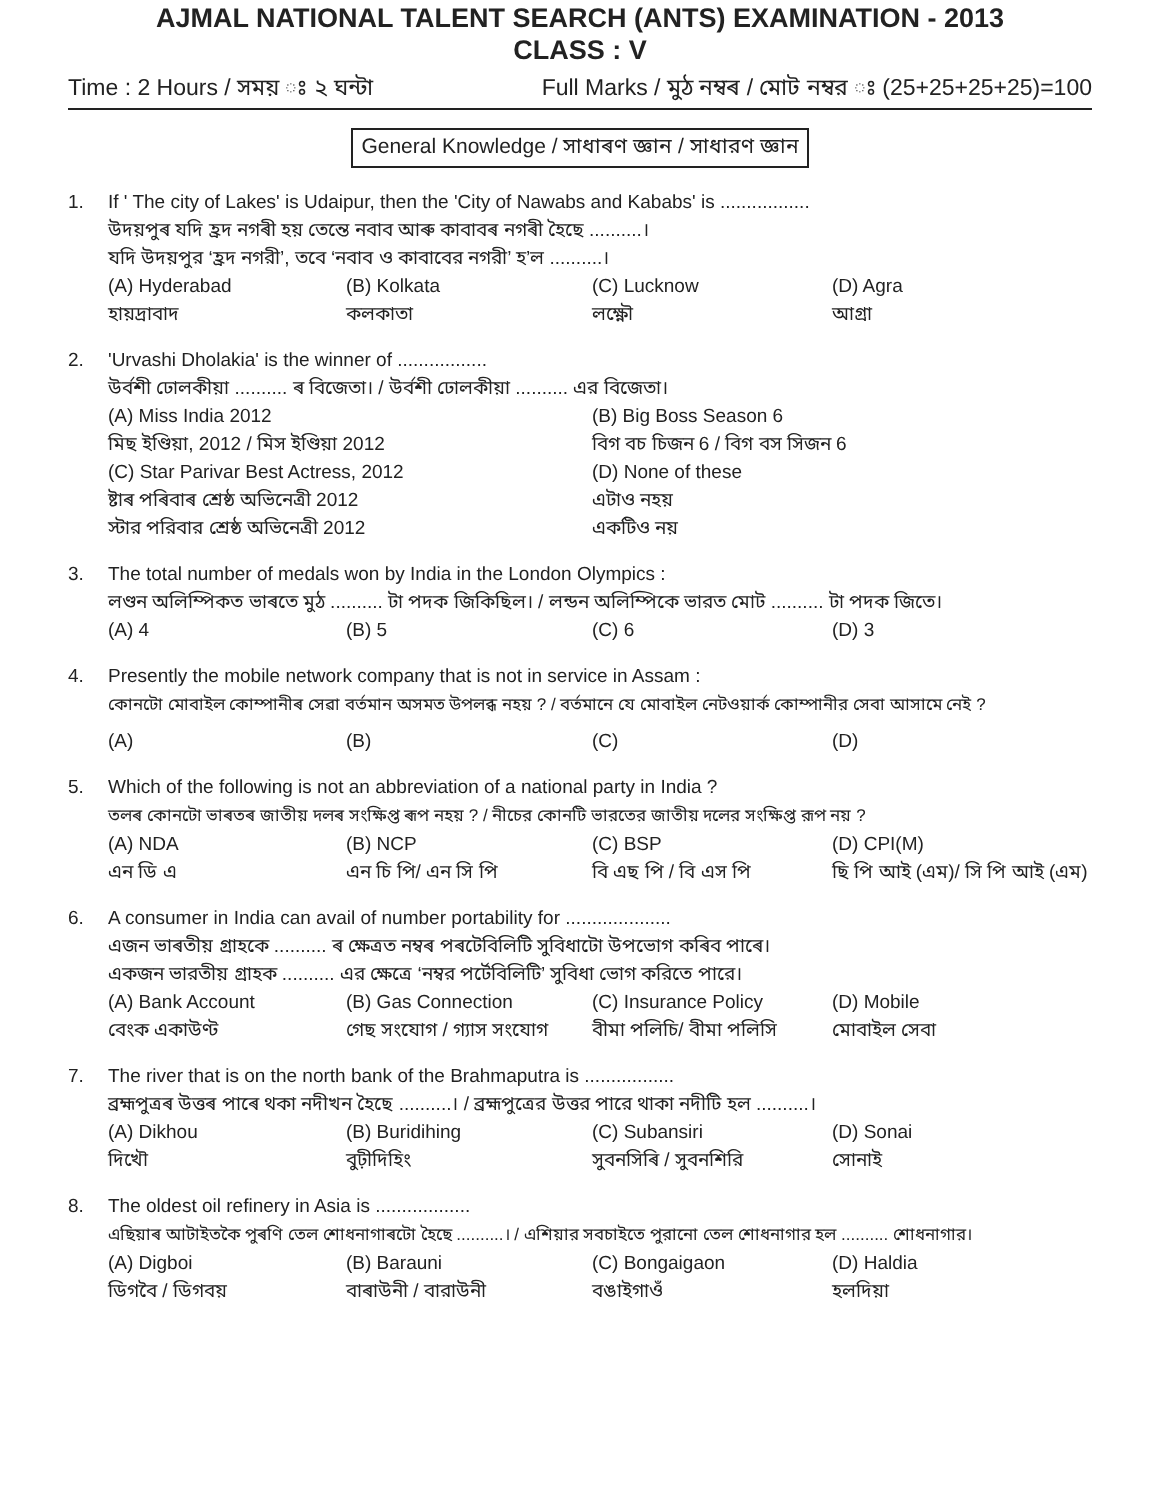AJMAL NATIONAL TALENT SEARCH (ANTS) EXAMINATION - 2013
CLASS : V
Time : 2 Hours / সময় ঃ ২ ঘন্টা Full Marks / মুঠ নম্বৰ / মোট নম্বর ঃ (25+25+25+25)=100
General Knowledge / সাধাৰণ জ্ঞান / সাধারণ জ্ঞান
1. If ' The city of Lakes' is Udaipur, then the 'City of Nawabs and Kababs' is .................
উদয়পুৰ যদি হ্ৰদ নগৰী হয় তেন্তে নবাব আৰু কাবাবৰ নগৰী হৈছে ..........।
যদি উদয়পুর ‘হ্রদ নগরী’, তবে ‘নবাব ও কাবাবের নগরী’ হ’ল ..........।
(A) Hyderabad
হায়দ্ৰাবাদ
(B) Kolkata
কলকাতা
(C) Lucknow
লক্ষ্ণৌ
(D) Agra
আগ্ৰা
2. 'Urvashi Dholakia' is the winner of .................
উৰ্বশী ঢোলকীয়া .......... ৰ বিজেতা। / উর্বশী ঢোলকীয়া .......... এর বিজেতা।
(A) Miss India 2012
মিছ ইণ্ডিয়া, 2012 / মিস ইণ্ডিয়া 2012
(B) Big Boss Season 6
বিগ বচ চিজন 6 / বিগ বস সিজন 6
(C) Star Parivar Best Actress, 2012
ষ্টাৰ পৰিবাৰ শ্ৰেষ্ঠ অভিনেত্ৰী 2012
স্টার পরিবার শ্রেষ্ঠ অভিনেত্রী 2012
(D) None of these
এটাও নহয়
একটিও নয়
3. The total number of medals won by India in the London Olympics :
লণ্ডন অলিম্পিকত ভাৰতে মুঠ .......... টা পদক জিকিছিল। / লন্ডন অলিম্পিকে ভারত মোট .......... টা পদক জিতে।
(A) 4
(B) 5
(C) 6
(D) 3
4. Presently the mobile network company that is not in service in Assam :
কোনটো মোবাইল কোম্পানীৰ সেৱা বৰ্তমান অসমত উপলব্ধ নহয় ? / বর্তমানে যে মোবাইল নেটওয়ার্ক কোম্পানীর সেবা আসামে নেই ?
(A)
(B)
(C)
(D)
5. Which of the following is not an abbreviation of a national party in India ?
তলৰ কোনটো ভাৰতৰ জাতীয় দলৰ সংক্ষিপ্ত ৰূপ নহয় ? / নীচের কোনটি ভারতের জাতীয় দলের সংক্ষিপ্ত রূপ নয় ?
(A) NDA
এন ডি এ
(B) NCP
এন চি পি/ এন সি পি
(C) BSP
বি এছ পি / বি এস পি
(D) CPI(M)
ছি পি আই (এম)/ সি পি আই (এম)
6. A consumer in India can avail of number portability for ....................
এজন ভাৰতীয় গ্ৰাহকে .......... ৰ ক্ষেত্ৰত নম্বৰ পৰটেবিলিটি সুবিধাটো উপভোগ কৰিব পাৰে।
একজন ভারতীয় গ্রাহক .......... এর ক্ষেত্রে ‘নম্বর পর্টেবিলিটি’ সুবিধা ভোগ করিতে পারে।
(A) Bank Account
বেংক একাউণ্ট
(B) Gas Connection
গেছ সংযোগ / গ্যাস সংযোগ
(C) Insurance Policy
বীমা পলিচি/ বীমা পলিসি
(D) Mobile
মোবাইল সেবা
7. The river that is on the north bank of the Brahmaputra is .................
ব্ৰহ্মপুত্ৰৰ উত্তৰ পাৰে থকা নদীখন হৈছে ..........। / ব্রহ্মপুত্রের উত্তর পারে থাকা নদীটি হল ..........।
(A) Dikhou
দিখৌ
(B) Buridihing
বুঢ়ীদিহিং
(C) Subansiri
সুবনসিৰি / সুবনশিরি
(D) Sonai
সোনাই
8. The oldest oil refinery in Asia is ..................
এছিয়াৰ আটাইতকৈ পুৰণি তেল শোধনাগাৰটো হৈছে ..........। / এশিয়ার সবচাইতে পুরানো তেল শোধনাগার হল .......... শোধনাগার।
(A) Digboi
ডিগবৈ / ডিগবয়
(B) Barauni
বাৰাউনী / বারাউনী
(C) Bongaigaon
বঙাইগাওঁ
(D) Haldia
হলদিয়া